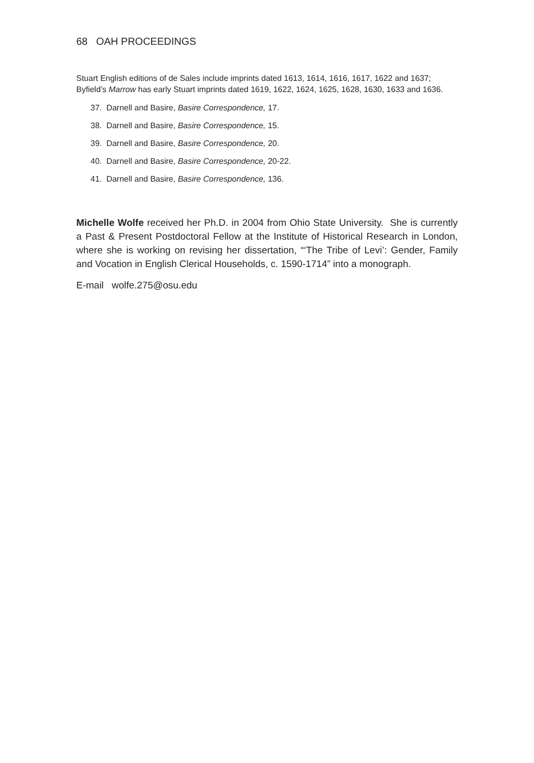68 OAH PROCEEDINGS
Stuart English editions of de Sales include imprints dated 1613, 1614, 1616, 1617, 1622 and 1637; Byfield’s Marrow has early Stuart imprints dated 1619, 1622, 1624, 1625, 1628, 1630, 1633 and 1636.
37. Darnell and Basire, Basire Correspondence, 17.
38. Darnell and Basire, Basire Correspondence, 15.
39. Darnell and Basire, Basire Correspondence, 20.
40. Darnell and Basire, Basire Correspondence, 20-22.
41. Darnell and Basire, Basire Correspondence, 136.
Michelle Wolfe received her Ph.D. in 2004 from Ohio State University. She is currently a Past & Present Postdoctoral Fellow at the Institute of Historical Research in London, where she is working on revising her dissertation, “‘The Tribe of Levi’: Gender, Family and Vocation in English Clerical Households, c. 1590-1714” into a monograph.
E-mail wolfe.275@osu.edu